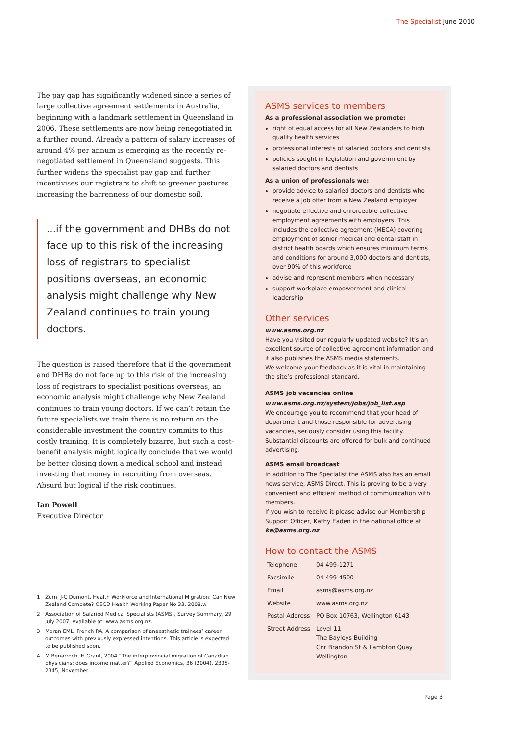The Specialist June 2010
The pay gap has significantly widened since a series of large collective agreement settlements in Australia, beginning with a landmark settlement in Queensland in 2006. These settlements are now being renegotiated in a further round. Already a pattern of salary increases of around 4% per annum is emerging as the recently re-negotiated settlement in Queensland suggests. This further widens the specialist pay gap and further incentivises our registrars to shift to greener pastures increasing the barrenness of our domestic soil.
...if the government and DHBs do not face up to this risk of the increasing loss of registrars to specialist positions overseas, an economic analysis might challenge why New Zealand continues to train young doctors.
The question is raised therefore that if the government and DHBs do not face up to this risk of the increasing loss of registrars to specialist positions overseas, an economic analysis might challenge why New Zealand continues to train young doctors. If we can’t retain the future specialists we train there is no return on the considerable investment the country commits to this costly training. It is completely bizarre, but such a cost-benefit analysis might logically conclude that we would be better closing down a medical school and instead investing that money in recruiting from overseas. Absurd but logical if the risk continues.
Ian Powell
Executive Director
1 Zurn, J-C Dumont. Health Workforce and International Migration: Can New Zealand Compete? OECD Health Working Paper No 33, 2008.w
2 Association of Salaried Medical Specialists (ASMS), Survey Summary, 29 July 2007. Available at: www.asms.org.nz.
3 Moran EML, French RA. A comparison of anaesthetic trainees’ career outcomes with previously expressed intentions. This article is expected to be published soon.
4 M Benarroch, H Grant, 2004 “The interprovincial migration of Canadian physicians: does income matter?” Applied Economics, 36 (2004), 2335-2345, November
ASMS services to members
As a professional association we promote:
right of equal access for all New Zealanders to high quality health services
professional interests of salaried doctors and dentists
policies sought in legislation and government by salaried doctors and dentists
As a union of professionals we:
provide advice to salaried doctors and dentists who receive a job offer from a New Zealand employer
negotiate effective and enforceable collective employment agreements with employers. This includes the collective agreement (MECA) covering employment of senior medical and dental staff in district health boards which ensures minimum terms and conditions for around 3,000 doctors and dentists, over 90% of this workforce
advise and represent members when necessary
support workplace empowerment and clinical leadership
Other services
www.asms.org.nz
Have you visited our regularly updated website? It’s an excellent source of collective agreement information and it also publishes the ASMS media statements.
We welcome your feedback as it is vital in maintaining the site’s professional standard.
ASMS job vacancies online
www.asms.org.nz/system/jobs/job_list.asp
We encourage you to recommend that your head of department and those responsible for advertising vacancies, seriously consider using this facility.
Substantial discounts are offered for bulk and continued advertising.
ASMS email broadcast
In addition to The Specialist the ASMS also has an email news service, ASMS Direct. This is proving to be a very convenient and efficient method of communication with members.
If you wish to receive it please advise our Membership Support Officer, Kathy Eaden in the national office at ke@asms.org.nz
How to contact the ASMS
| Telephone | 04 499-1271 |
| Facsimile | 04 499-4500 |
| Email | asms@asms.org.nz |
| Website | www.asms.org.nz |
| Postal Address | PO Box 10763, Wellington 6143 |
| Street Address | Level 11 The Bayleys Building Cnr Brandon St & Lambton Quay Wellington |
Page 3